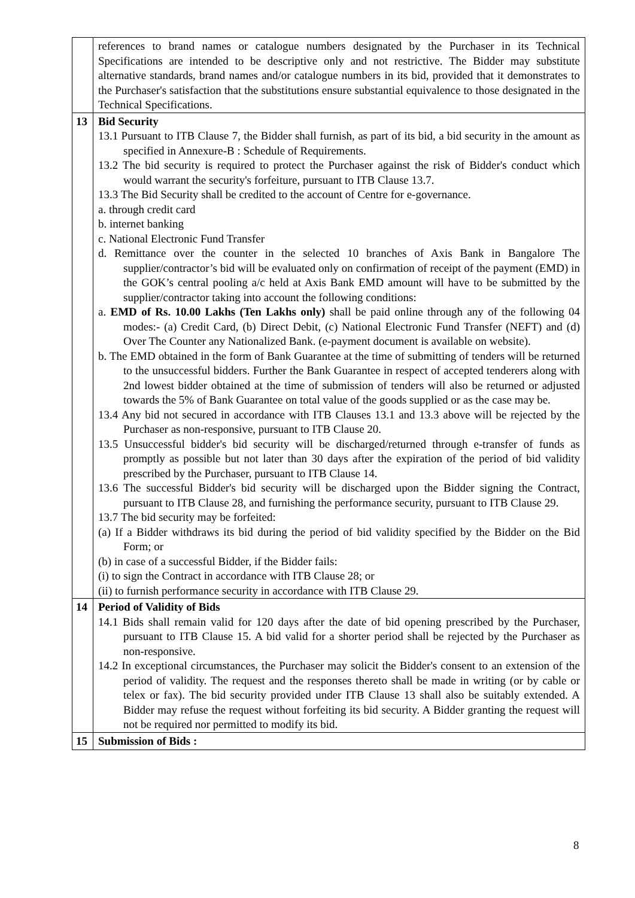| | references to brand names or catalogue numbers designated by the Purchaser in its Technical Specifications are intended to be descriptive only and not restrictive. The Bidder may substitute alternative standards, brand names and/or catalogue numbers in its bid, provided that it demonstrates to the Purchaser's satisfaction that the substitutions ensure substantial equivalence to those designated in the Technical Specifications. |
| 13 | Bid Security 13.1 Pursuant to ITB Clause 7, the Bidder shall furnish, as part of its bid, a bid security in the amount as specified in Annexure-B : Schedule of Requirements. 13.2 The bid security is required to protect the Purchaser against the risk of Bidder's conduct which would warrant the security's forfeiture, pursuant to ITB Clause 13.7. 13.3 The Bid Security shall be credited to the account of Centre for e-governance. a. through credit card b. internet banking c. National Electronic Fund Transfer d. Remittance over the counter in the selected 10 branches of Axis Bank in Bangalore The supplier/contractor’s bid will be evaluated only on confirmation of receipt of the payment (EMD) in the GOK’s central pooling a/c held at Axis Bank EMD amount will have to be submitted by the supplier/contractor taking into account the following conditions: a. EMD of Rs. 10.00 Lakhs (Ten Lakhs only) shall be paid online through any of the following 04 modes:- (a) Credit Card, (b) Direct Debit, (c) National Electronic Fund Transfer (NEFT) and (d) Over The Counter any Nationalized Bank. (e-payment document is available on website). b. The EMD obtained in the form of Bank Guarantee at the time of submitting of tenders will be returned to the unsuccessful bidders. Further the Bank Guarantee in respect of accepted tenderers along with 2nd lowest bidder obtained at the time of submission of tenders will also be returned or adjusted towards the 5% of Bank Guarantee on total value of the goods supplied or as the case may be. 13.4 Any bid not secured in accordance with ITB Clauses 13.1 and 13.3 above will be rejected by the Purchaser as non-responsive, pursuant to ITB Clause 20. 13.5 Unsuccessful bidder's bid security will be discharged/returned through e-transfer of funds as promptly as possible but not later than 30 days after the expiration of the period of bid validity prescribed by the Purchaser, pursuant to ITB Clause 14. 13.6 The successful Bidder's bid security will be discharged upon the Bidder signing the Contract, pursuant to ITB Clause 28, and furnishing the performance security, pursuant to ITB Clause 29. 13.7 The bid security may be forfeited: (a) If a Bidder withdraws its bid during the period of bid validity specified by the Bidder on the Bid Form; or (b) in case of a successful Bidder, if the Bidder fails: (i) to sign the Contract in accordance with ITB Clause 28; or (ii) to furnish performance security in accordance with ITB Clause 29. |
| 14 | Period of Validity of Bids 14.1 Bids shall remain valid for 120 days after the date of bid opening prescribed by the Purchaser, pursuant to ITB Clause 15. A bid valid for a shorter period shall be rejected by the Purchaser as non-responsive. 14.2 In exceptional circumstances, the Purchaser may solicit the Bidder's consent to an extension of the period of validity. The request and the responses thereto shall be made in writing (or by cable or telex or fax). The bid security provided under ITB Clause 13 shall also be suitably extended. A Bidder may refuse the request without forfeiting its bid security. A Bidder granting the request will not be required nor permitted to modify its bid. |
| 15 | Submission of Bids : |
8